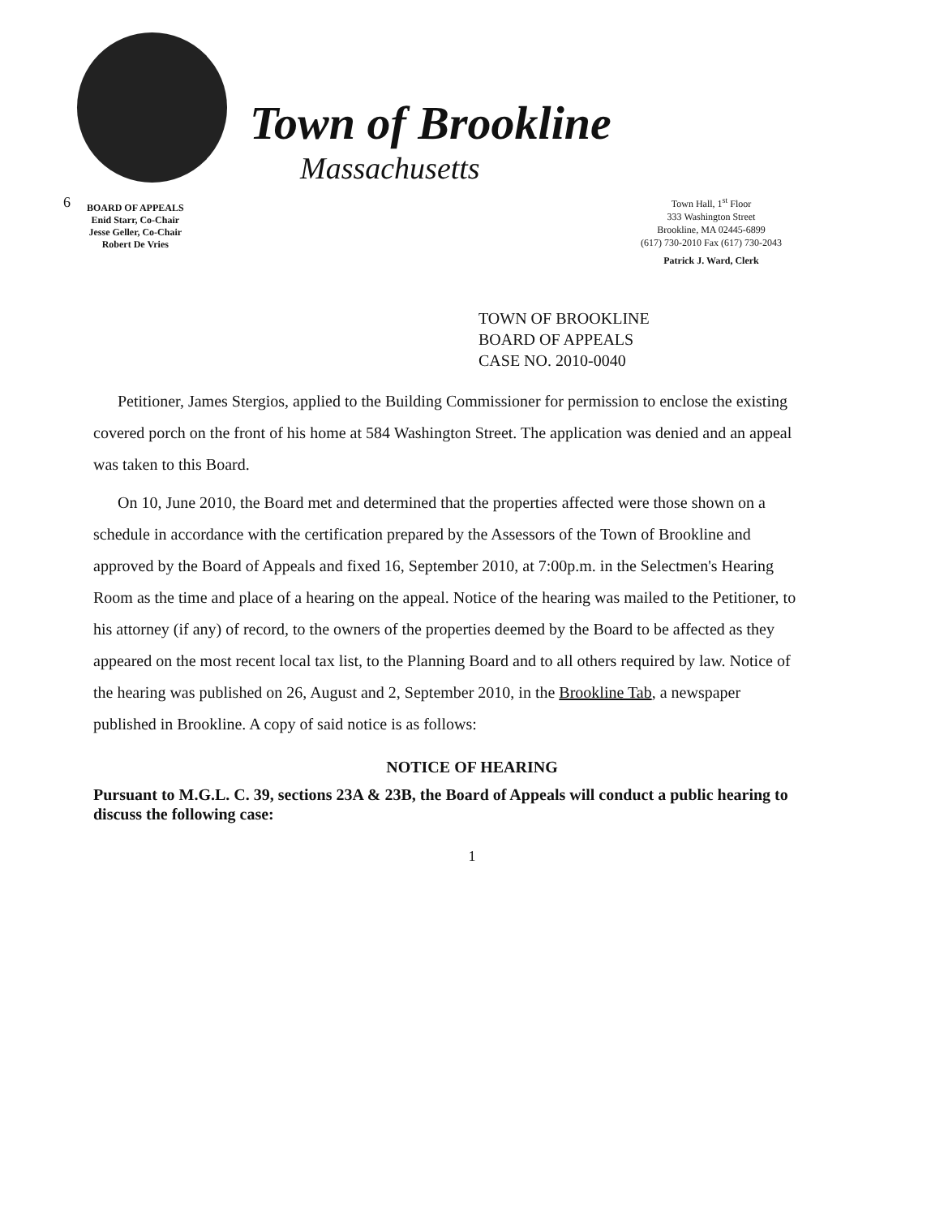Town of Brookline
Massachusetts
6
BOARD OF APPEALS
Enid Starr, Co-Chair
Jesse Geller, Co-Chair
Robert De Vries
Town Hall, 1<sup>st</sup> Floor
333 Washington Street
Brookline, MA 02445-6899
(617) 730-2010 Fax (617) 730-2043
Patrick J. Ward, Clerk
TOWN OF BROOKLINE
BOARD OF APPEALS
CASE NO. 2010-0040
Petitioner, James Stergios, applied to the Building Commissioner for permission to enclose the existing covered porch on the front of his home at 584 Washington Street. The application was denied and an appeal was taken to this Board.
On 10, June 2010, the Board met and determined that the properties affected were those shown on a schedule in accordance with the certification prepared by the Assessors of the Town of Brookline and approved by the Board of Appeals and fixed 16, September 2010, at 7:00p.m. in the Selectmen's Hearing Room as the time and place of a hearing on the appeal. Notice of the hearing was mailed to the Petitioner, to his attorney (if any) of record, to the owners of the properties deemed by the Board to be affected as they appeared on the most recent local tax list, to the Planning Board and to all others required by law. Notice of the hearing was published on 26, August and 2, September 2010, in the Brookline Tab, a newspaper published in Brookline. A copy of said notice is as follows:
NOTICE OF HEARING
Pursuant to M.G.L. C. 39, sections 23A & 23B, the Board of Appeals will conduct a public hearing to discuss the following case:
1